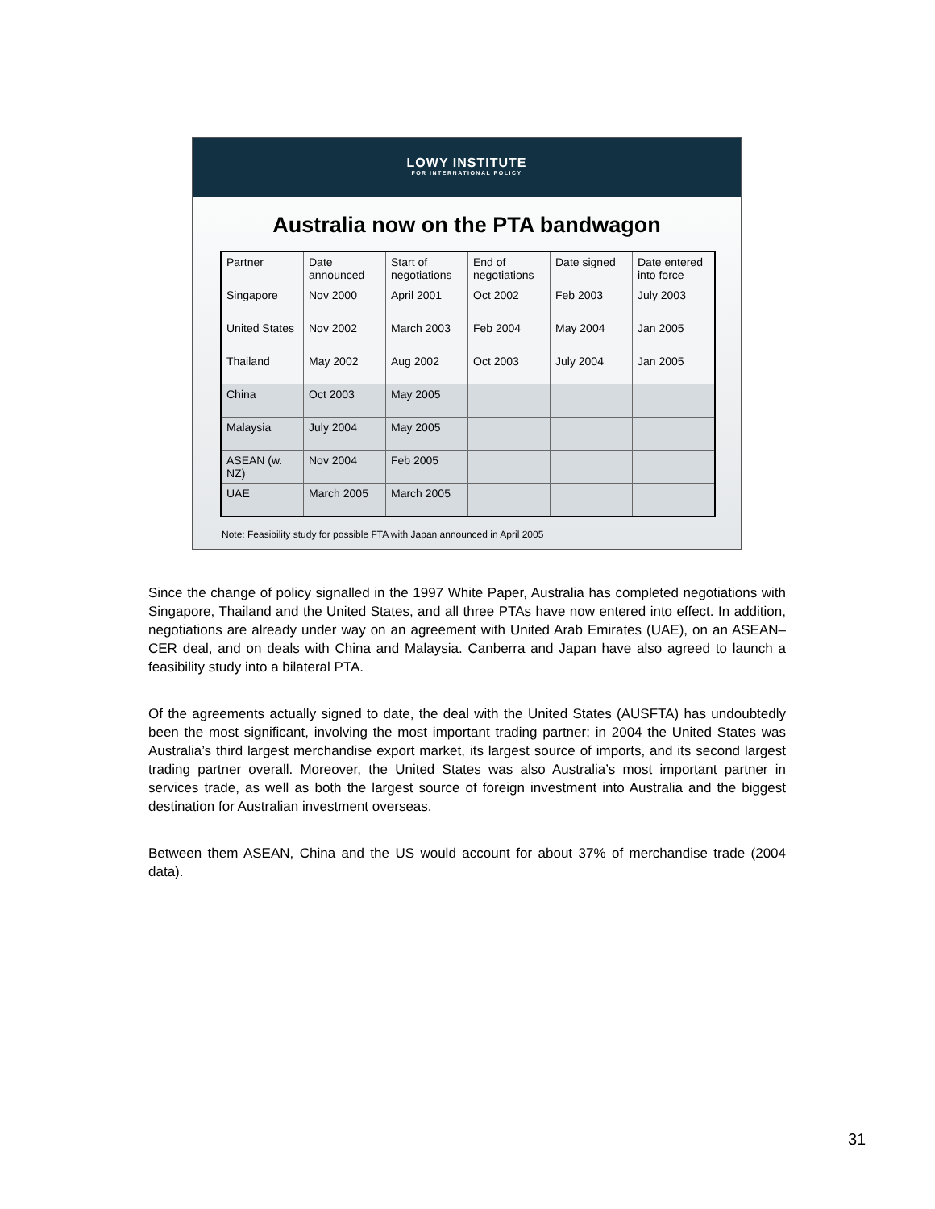LOWY INSTITUTE
FOR INTERNATIONAL POLICY
Australia now on the PTA bandwagon
| Partner | Date announced | Start of negotiations | End of negotiations | Date signed | Date entered into force |
| --- | --- | --- | --- | --- | --- |
| Singapore | Nov 2000 | April 2001 | Oct 2002 | Feb 2003 | July 2003 |
| United States | Nov 2002 | March 2003 | Feb 2004 | May 2004 | Jan 2005 |
| Thailand | May 2002 | Aug 2002 | Oct 2003 | July 2004 | Jan 2005 |
| China | Oct 2003 | May 2005 | | | |
| Malaysia | July 2004 | May 2005 | | | |
| ASEAN (w. NZ) | Nov 2004 | Feb 2005 | | | |
| UAE | March 2005 | March 2005 | | | |
Note: Feasibility study for possible FTA with Japan announced in April 2005
Since the change of policy signalled in the 1997 White Paper, Australia has completed negotiations with Singapore, Thailand and the United States, and all three PTAs have now entered into effect. In addition, negotiations are already under way on an agreement with United Arab Emirates (UAE), on an ASEAN–CER deal, and on deals with China and Malaysia. Canberra and Japan have also agreed to launch a feasibility study into a bilateral PTA.
Of the agreements actually signed to date, the deal with the United States (AUSFTA) has undoubtedly been the most significant, involving the most important trading partner: in 2004 the United States was Australia’s third largest merchandise export market, its largest source of imports, and its second largest trading partner overall. Moreover, the United States was also Australia’s most important partner in services trade, as well as both the largest source of foreign investment into Australia and the biggest destination for Australian investment overseas.
Between them ASEAN, China and the US would account for about 37% of merchandise trade (2004 data).
31